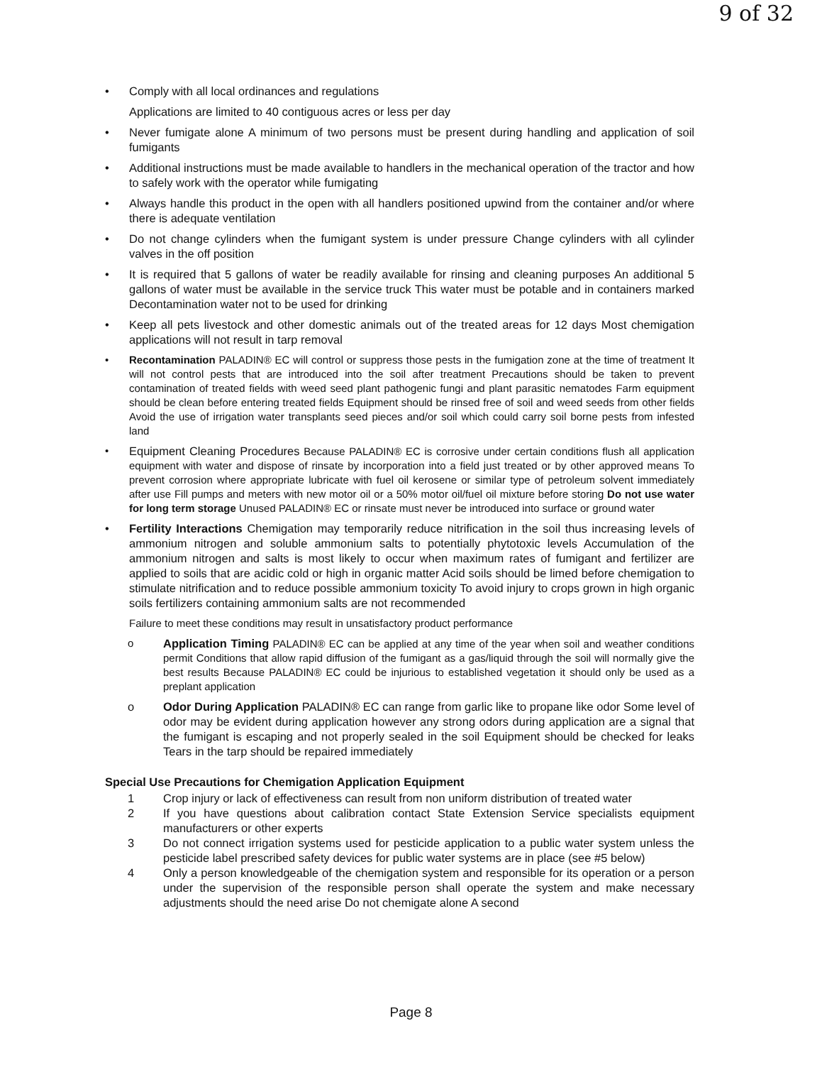9 of 32
• Comply with all local ordinances and regulations
Applications are limited to 40 contiguous acres or less per day
• Never fumigate alone A minimum of two persons must be present during handling and application of soil fumigants
• Additional instructions must be made available to handlers in the mechanical operation of the tractor and how to safely work with the operator while fumigating
• Always handle this product in the open with all handlers positioned upwind from the container and/or where there is adequate ventilation
• Do not change cylinders when the fumigant system is under pressure Change cylinders with all cylinder valves in the off position
• It is required that 5 gallons of water be readily available for rinsing and cleaning purposes An additional 5 gallons of water must be available in the service truck This water must be potable and in containers marked Decontamination water not to be used for drinking
• Keep all pets livestock and other domestic animals out of the treated areas for 12 days Most chemigation applications will not result in tarp removal
• Recontamination PALADIN® EC will control or suppress those pests in the fumigation zone at the time of treatment It will not control pests that are introduced into the soil after treatment Precautions should be taken to prevent contamination of treated fields with weed seed plant pathogenic fungi and plant parasitic nematodes Farm equipment should be clean before entering treated fields Equipment should be rinsed free of soil and weed seeds from other fields Avoid the use of irrigation water transplants seed pieces and/or soil which could carry soil borne pests from infested land
• Equipment Cleaning Procedures Because PALADIN® EC is corrosive under certain conditions flush all application equipment with water and dispose of rinsate by incorporation into a field just treated or by other approved means To prevent corrosion where appropriate lubricate with fuel oil kerosene or similar type of petroleum solvent immediately after use Fill pumps and meters with new motor oil or a 50% motor oil/fuel oil mixture before storing Do not use water for long term storage Unused PALADIN® EC or rinsate must never be introduced into surface or ground water
• Fertility Interactions Chemigation may temporarily reduce nitrification in the soil thus increasing levels of ammonium nitrogen and soluble ammonium salts to potentially phytotoxic levels Accumulation of the ammonium nitrogen and salts is most likely to occur when maximum rates of fumigant and fertilizer are applied to soils that are acidic cold or high in organic matter Acid soils should be limed before chemigation to stimulate nitrification and to reduce possible ammonium toxicity To avoid injury to crops grown in high organic soils fertilizers containing ammonium salts are not recommended
Failure to meet these conditions may result in unsatisfactory product performance
o Application Timing PALADIN® EC can be applied at any time of the year when soil and weather conditions permit Conditions that allow rapid diffusion of the fumigant as a gas/liquid through the soil will normally give the best results Because PALADIN® EC could be injurious to established vegetation it should only be used as a preplant application
o Odor During Application PALADIN® EC can range from garlic like to propane like odor Some level of odor may be evident during application however any strong odors during application are a signal that the fumigant is escaping and not properly sealed in the soil Equipment should be checked for leaks Tears in the tarp should be repaired immediately
Special Use Precautions for Chemigation Application Equipment
1 Crop injury or lack of effectiveness can result from non uniform distribution of treated water
2 If you have questions about calibration contact State Extension Service specialists equipment manufacturers or other experts
3 Do not connect irrigation systems used for pesticide application to a public water system unless the pesticide label prescribed safety devices for public water systems are in place (see #5 below)
4 Only a person knowledgeable of the chemigation system and responsible for its operation or a person under the supervision of the responsible person shall operate the system and make necessary adjustments should the need arise Do not chemigate alone A second
Page 8